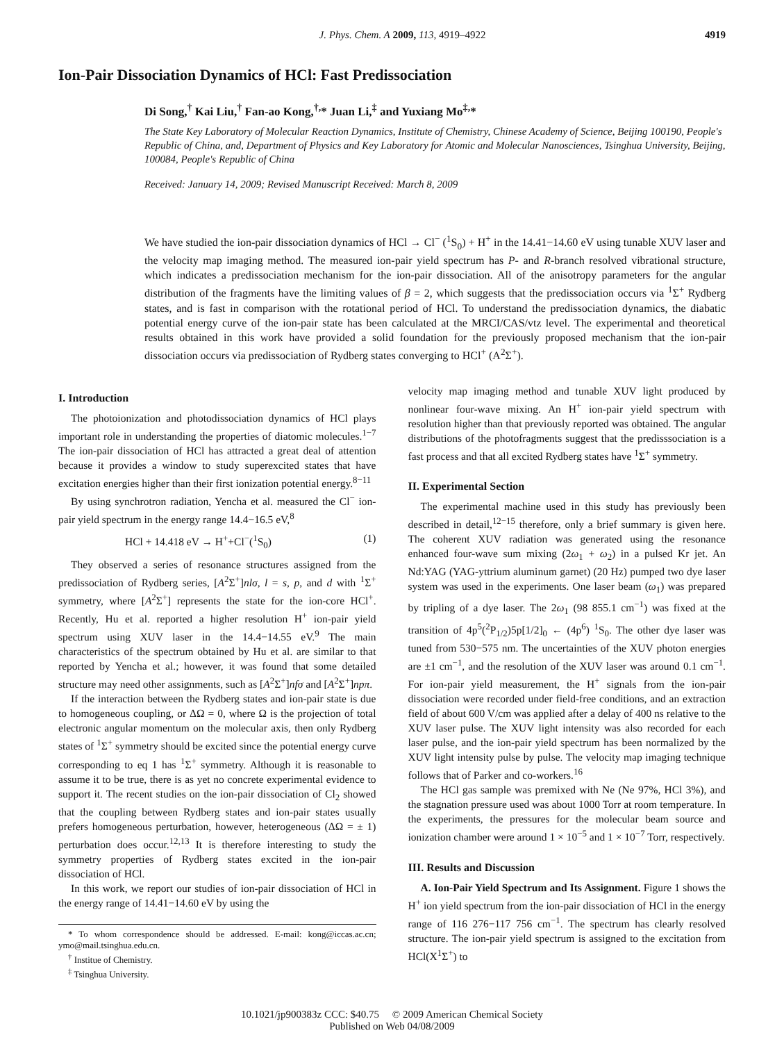J. Phys. Chem. A 2009, 113, 4919–4922 4919
Ion-Pair Dissociation Dynamics of HCl: Fast Predissociation
Di Song,<sup>†</sup> Kai Liu,<sup>†</sup> Fan-ao Kong,<sup>†,</sup>* Juan Li,<sup>‡</sup> and Yuxiang Mo<sup>‡,</sup>*
The State Key Laboratory of Molecular Reaction Dynamics, Institute of Chemistry, Chinese Academy of Science, Beijing 100190, People's Republic of China, and, Department of Physics and Key Laboratory for Atomic and Molecular Nanosciences, Tsinghua University, Beijing, 100084, People's Republic of China
Received: January 14, 2009; Revised Manuscript Received: March 8, 2009
We have studied the ion-pair dissociation dynamics of HCl → Cl<sup>−</sup> (<sup>1</sup>S<sub>0</sub>) + H<sup>+</sup> in the 14.41−14.60 eV using tunable XUV laser and the velocity map imaging method. The measured ion-pair yield spectrum has P- and R-branch resolved vibrational structure, which indicates a predissociation mechanism for the ion-pair dissociation. All of the anisotropy parameters for the angular distribution of the fragments have the limiting values of β = 2, which suggests that the predissociation occurs via <sup>1</sup>Σ<sup>+</sup> Rydberg states, and is fast in comparison with the rotational period of HCl. To understand the predissociation dynamics, the diabatic potential energy curve of the ion-pair state has been calculated at the MRCI/CAS/vtz level. The experimental and theoretical results obtained in this work have provided a solid foundation for the previously proposed mechanism that the ion-pair dissociation occurs via predissociation of Rydberg states converging to HCl<sup>+</sup> (A<sup>2</sup>Σ<sup>+</sup>).
I. Introduction
The photoionization and photodissociation dynamics of HCl plays important role in understanding the properties of diatomic molecules.<sup>1−7</sup> The ion-pair dissociation of HCl has attracted a great deal of attention because it provides a window to study superexcited states that have excitation energies higher than their first ionization potential energy.<sup>8−11</sup>
By using synchrotron radiation, Yencha et al. measured the Cl<sup>−</sup> ion-pair yield spectrum in the energy range 14.4−16.5 eV,<sup>8</sup>
HCl + 14.418 eV → H<sup>+</sup>+Cl<sup>−</sup>(<sup>1</sup>S<sub>0</sub>) (1)
They observed a series of resonance structures assigned from the predissociation of Rydberg series, [A<sup>2</sup>Σ<sup>+</sup>]nlσ, l = s, p, and d with <sup>1</sup>Σ<sup>+</sup> symmetry, where [A<sup>2</sup>Σ<sup>+</sup>] represents the state for the ion-core HCl<sup>+</sup>. Recently, Hu et al. reported a higher resolution H<sup>+</sup> ion-pair yield spectrum using XUV laser in the 14.4−14.55 eV.<sup>9</sup> The main characteristics of the spectrum obtained by Hu et al. are similar to that reported by Yencha et al.; however, it was found that some detailed structure may need other assignments, such as [A<sup>2</sup>Σ<sup>+</sup>]nfσ and [A<sup>2</sup>Σ<sup>+</sup>]npπ.
If the interaction between the Rydberg states and ion-pair state is due to homogeneous coupling, or ΔΩ = 0, where Ω is the projection of total electronic angular momentum on the molecular axis, then only Rydberg states of <sup>1</sup>Σ<sup>+</sup> symmetry should be excited since the potential energy curve corresponding to eq 1 has <sup>1</sup>Σ<sup>+</sup> symmetry. Although it is reasonable to assume it to be true, there is as yet no concrete experimental evidence to support it. The recent studies on the ion-pair dissociation of Cl<sub>2</sub> showed that the coupling between Rydberg states and ion-pair states usually prefers homogeneous perturbation, however, heterogeneous (ΔΩ = ± 1) perturbation does occur.<sup>12,13</sup> It is therefore interesting to study the symmetry properties of Rydberg states excited in the ion-pair dissociation of HCl.
In this work, we report our studies of ion-pair dissociation of HCl in the energy range of 14.41−14.60 eV by using the
* To whom correspondence should be addressed. E-mail: kong@iccas.ac.cn; ymo@mail.tsinghua.edu.cn.
<sup>†</sup> Institue of Chemistry.
<sup>‡</sup> Tsinghua University.
velocity map imaging method and tunable XUV light produced by nonlinear four-wave mixing. An H<sup>+</sup> ion-pair yield spectrum with resolution higher than that previously reported was obtained. The angular distributions of the photofragments suggest that the predisssociation is a fast process and that all excited Rydberg states have <sup>1</sup>Σ<sup>+</sup> symmetry.
II. Experimental Section
The experimental machine used in this study has previously been described in detail,<sup>12−15</sup> therefore, only a brief summary is given here. The coherent XUV radiation was generated using the resonance enhanced four-wave sum mixing (2ω<sub>1</sub> + ω<sub>2</sub>) in a pulsed Kr jet. An Nd:YAG (YAG-yttrium aluminum garnet) (20 Hz) pumped two dye laser system was used in the experiments. One laser beam (ω<sub>1</sub>) was prepared by tripling of a dye laser. The 2ω<sub>1</sub> (98 855.1 cm<sup>−1</sup>) was fixed at the transition of 4p<sup>5</sup>(<sup>2</sup>P<sub>1/2</sub>)5p[1/2]<sub>0</sub> ← (4p<sup>6</sup>) <sup>1</sup>S<sub>0</sub>. The other dye laser was tuned from 530−575 nm. The uncertainties of the XUV photon energies are ±1 cm<sup>−1</sup>, and the resolution of the XUV laser was around 0.1 cm<sup>−1</sup>. For ion-pair yield measurement, the H<sup>+</sup> signals from the ion-pair dissociation were recorded under field-free conditions, and an extraction field of about 600 V/cm was applied after a delay of 400 ns relative to the XUV laser pulse. The XUV light intensity was also recorded for each laser pulse, and the ion-pair yield spectrum has been normalized by the XUV light intensity pulse by pulse. The velocity map imaging technique follows that of Parker and co-workers.<sup>16</sup>
The HCl gas sample was premixed with Ne (Ne 97%, HCl 3%), and the stagnation pressure used was about 1000 Torr at room temperature. In the experiments, the pressures for the molecular beam source and ionization chamber were around 1 × 10<sup>−5</sup> and 1 × 10<sup>−7</sup> Torr, respectively.
III. Results and Discussion
A. Ion-Pair Yield Spectrum and Its Assignment. Figure 1 shows the H<sup>+</sup> ion yield spectrum from the ion-pair dissociation of HCl in the energy range of 116 276−117 756 cm<sup>−1</sup>. The spectrum has clearly resolved structure. The ion-pair yield spectrum is assigned to the excitation from HCl(X<sup>1</sup>Σ<sup>+</sup>) to
10.1021/jp900383z CCC: $40.75 © 2009 American Chemical Society
Published on Web 04/08/2009